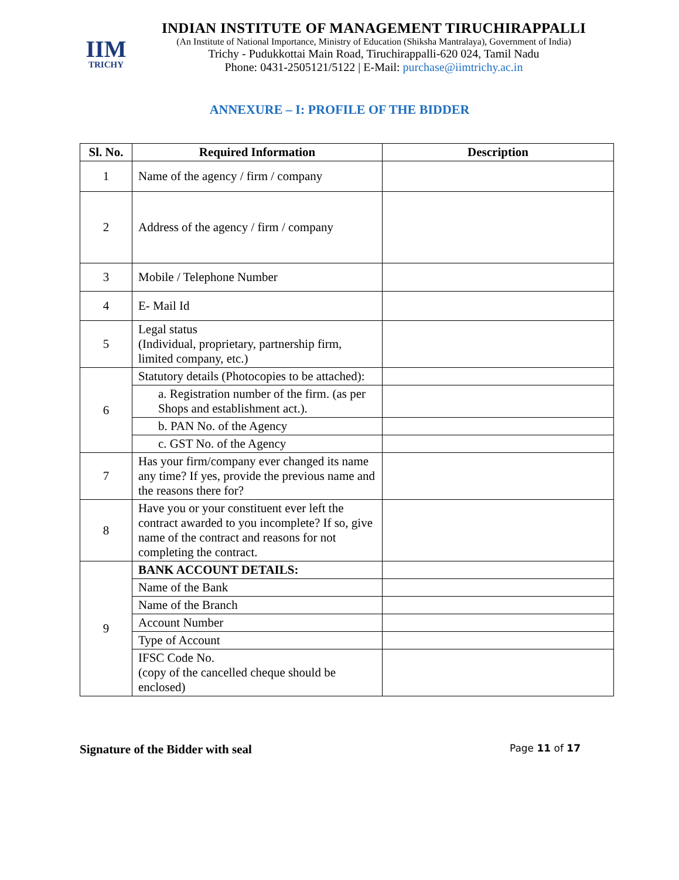IIM
TRICHY
INDIAN INSTITUTE OF MANAGEMENT TIRUCHIRAPPALLI
(An Institute of National Importance, Ministry of Education (Shiksha Mantralaya), Government of India)
Trichy - Pudukkottai Main Road, Tiruchirappalli-620 024, Tamil Nadu
Phone: 0431-2505121/5122 | E-Mail: purchase@iimtrichy.ac.in
ANNEXURE – I: PROFILE OF THE BIDDER
| Sl. No. | Required Information | Description |
| --- | --- | --- |
| 1 | Name of the agency / firm / company | |
| 2 | Address of the agency / firm / company | |
| 3 | Mobile / Telephone Number | |
| 4 | E- Mail Id | |
| 5 | Legal status (Individual, proprietary, partnership firm, limited company, etc.) | |
| 6 | Statutory details (Photocopies to be attached): | |
| | a. Registration number of the firm. (as per Shops and establishment act.). | |
| | b. PAN No. of the Agency | |
| | c. GST No. of the Agency | |
| 7 | Has your firm/company ever changed its name any time? If yes, provide the previous name and the reasons there for? | |
| 8 | Have you or your constituent ever left the contract awarded to you incomplete? If so, give name of the contract and reasons for not completing the contract. | |
| 9 | BANK ACCOUNT DETAILS: | |
| | Name of the Bank | |
| | Name of the Branch | |
| | Account Number | |
| | Type of Account | |
| | IFSC Code No. (copy of the cancelled cheque should be enclosed) | |
Signature of the Bidder with seal Page 11 of 17